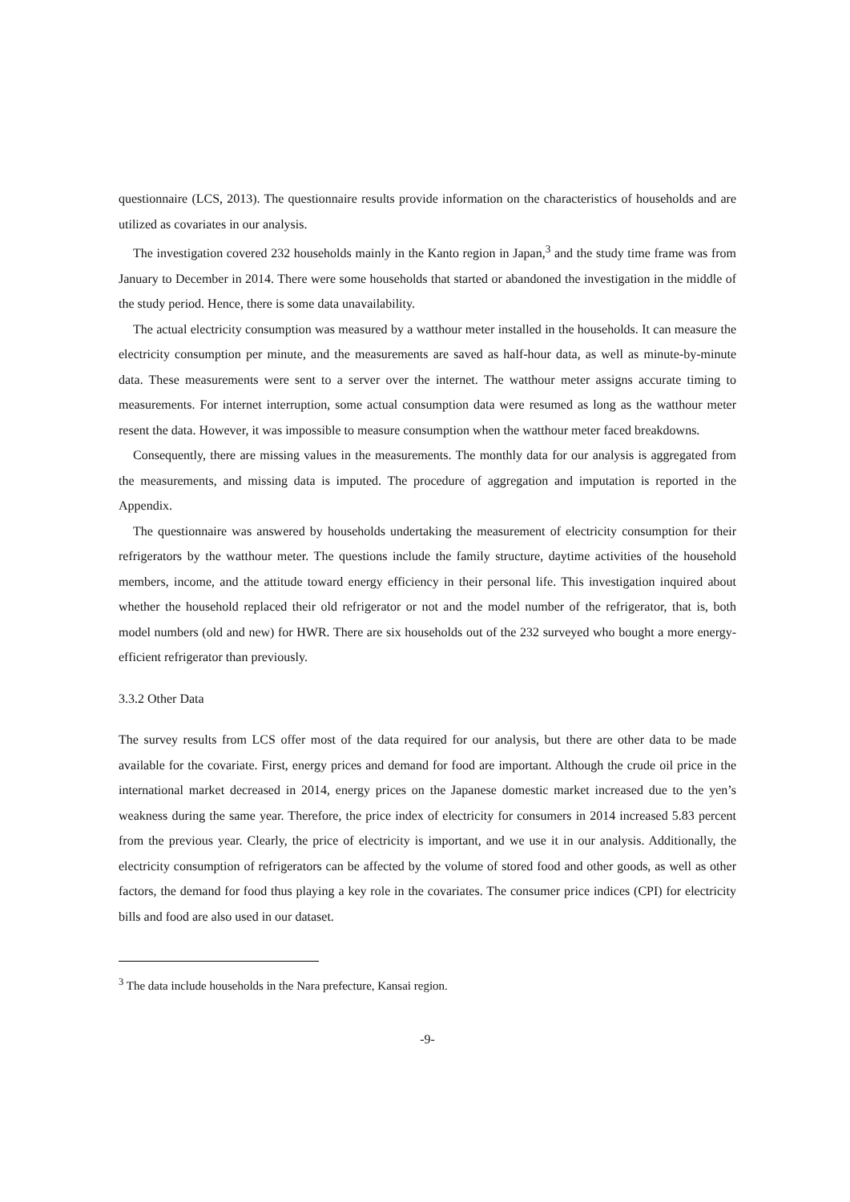questionnaire (LCS, 2013). The questionnaire results provide information on the characteristics of households and are utilized as covariates in our analysis.
The investigation covered 232 households mainly in the Kanto region in Japan,<sup>3</sup> and the study time frame was from January to December in 2014. There were some households that started or abandoned the investigation in the middle of the study period. Hence, there is some data unavailability.
The actual electricity consumption was measured by a watthour meter installed in the households. It can measure the electricity consumption per minute, and the measurements are saved as half-hour data, as well as minute-by-minute data. These measurements were sent to a server over the internet. The watthour meter assigns accurate timing to measurements. For internet interruption, some actual consumption data were resumed as long as the watthour meter resent the data. However, it was impossible to measure consumption when the watthour meter faced breakdowns.
Consequently, there are missing values in the measurements. The monthly data for our analysis is aggregated from the measurements, and missing data is imputed. The procedure of aggregation and imputation is reported in the Appendix.
The questionnaire was answered by households undertaking the measurement of electricity consumption for their refrigerators by the watthour meter. The questions include the family structure, daytime activities of the household members, income, and the attitude toward energy efficiency in their personal life. This investigation inquired about whether the household replaced their old refrigerator or not and the model number of the refrigerator, that is, both model numbers (old and new) for HWR. There are six households out of the 232 surveyed who bought a more energy-efficient refrigerator than previously.
3.3.2 Other Data
The survey results from LCS offer most of the data required for our analysis, but there are other data to be made available for the covariate. First, energy prices and demand for food are important. Although the crude oil price in the international market decreased in 2014, energy prices on the Japanese domestic market increased due to the yen’s weakness during the same year. Therefore, the price index of electricity for consumers in 2014 increased 5.83 percent from the previous year. Clearly, the price of electricity is important, and we use it in our analysis. Additionally, the electricity consumption of refrigerators can be affected by the volume of stored food and other goods, as well as other factors, the demand for food thus playing a key role in the covariates. The consumer price indices (CPI) for electricity bills and food are also used in our dataset.
<sup>3</sup> The data include households in the Nara prefecture, Kansai region.
-9-